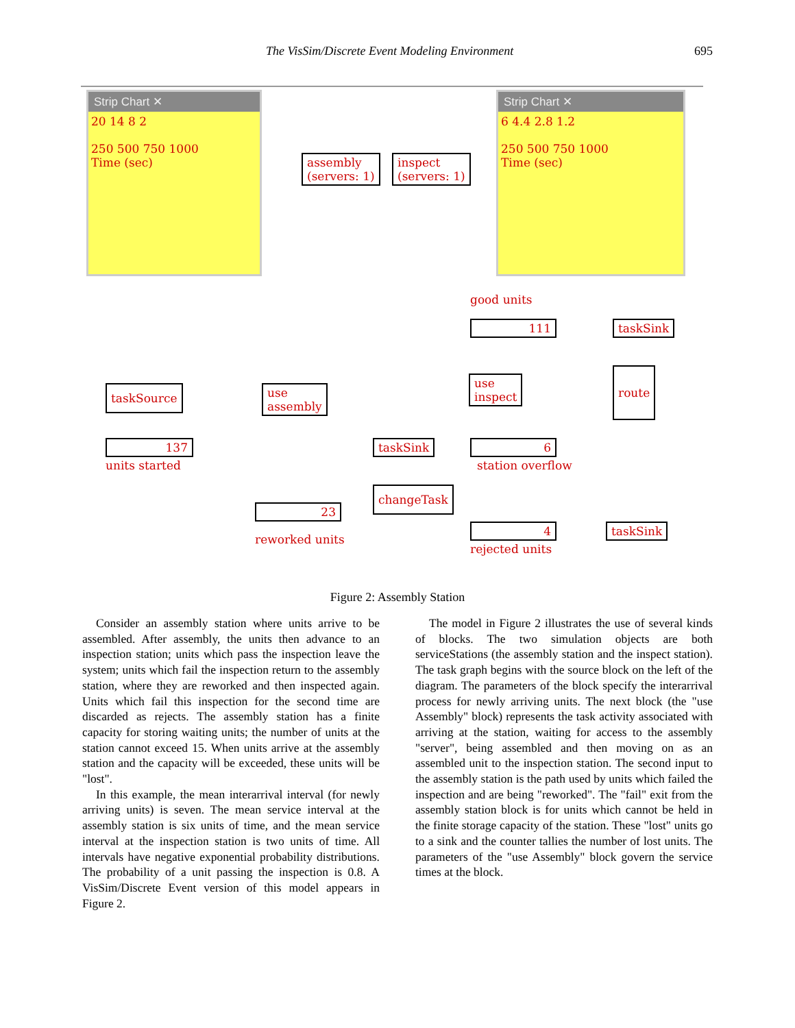The VisSim/Discrete Event Modeling Environment 695
Strip Chart ✕
20 14 8 2
250 500 750 1000
Time (sec)
Strip Chart ✕
6 4.4 2.8 1.2
250 500 750 1000
Time (sec)
assembly
(servers: 1)
inspect
(servers: 1)
good units
111 taskSink
taskSource
use
assembly
use
inspect
route
137
units started
taskSink 6
station overflow
changeTask
23
reworked units
4 taskSink
rejected units
Figure 2: Assembly Station
Consider an assembly station where units arrive to be assembled. After assembly, the units then advance to an inspection station; units which pass the inspection leave the system; units which fail the inspection return to the assembly station, where they are reworked and then inspected again. Units which fail this inspection for the second time are discarded as rejects. The assembly station has a finite capacity for storing waiting units; the number of units at the station cannot exceed 15. When units arrive at the assembly station and the capacity will be exceeded, these units will be "lost".
In this example, the mean interarrival interval (for newly arriving units) is seven. The mean service interval at the assembly station is six units of time, and the mean service interval at the inspection station is two units of time. All intervals have negative exponential probability distributions. The probability of a unit passing the inspection is 0.8. A VisSim/Discrete Event version of this model appears in Figure 2.
The model in Figure 2 illustrates the use of several kinds of blocks. The two simulation objects are both serviceStations (the assembly station and the inspect station). The task graph begins with the source block on the left of the diagram. The parameters of the block specify the interarrival process for newly arriving units. The next block (the "use Assembly" block) represents the task activity associated with arriving at the station, waiting for access to the assembly "server", being assembled and then moving on as an assembled unit to the inspection station. The second input to the assembly station is the path used by units which failed the inspection and are being "reworked". The "fail" exit from the assembly station block is for units which cannot be held in the finite storage capacity of the station. These "lost" units go to a sink and the counter tallies the number of lost units. The parameters of the "use Assembly" block govern the service times at the block.